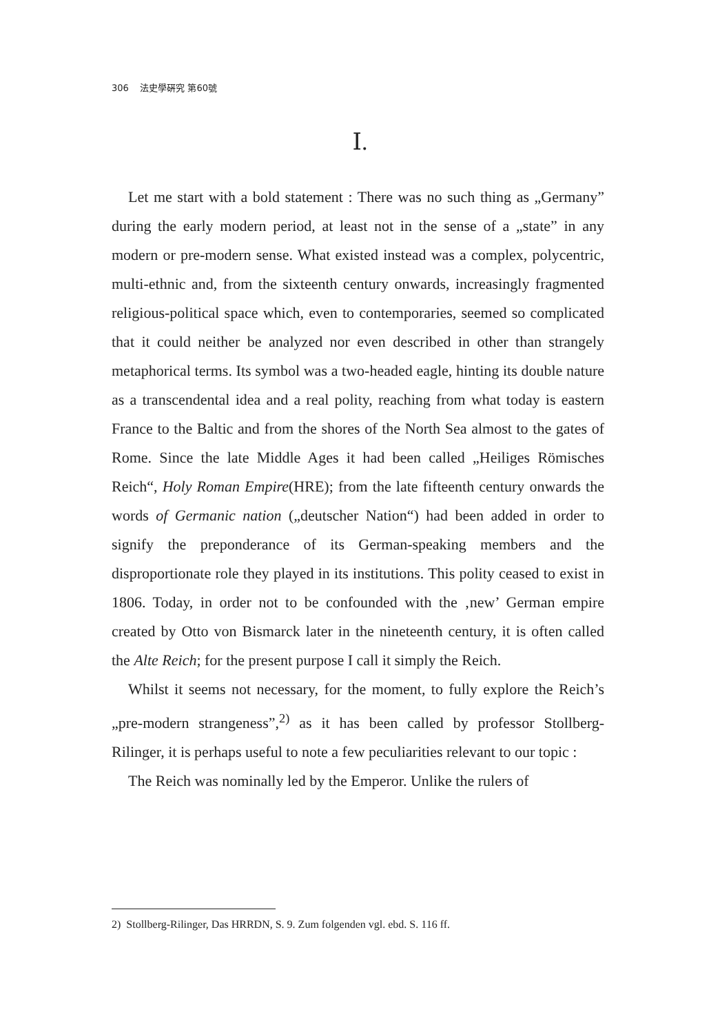306 法史學硏究 第60號
Ⅰ.
Let me start with a bold statement : There was no such thing as „Germany” during the early modern period, at least not in the sense of a „state” in any modern or pre-modern sense. What existed instead was a complex, polycentric, multi-ethnic and, from the sixteenth century onwards, increasingly fragmented religious-political space which, even to contemporaries, seemed so complicated that it could neither be analyzed nor even described in other than strangely metaphorical terms. Its symbol was a two-headed eagle, hinting its double nature as a transcendental idea and a real polity, reaching from what today is eastern France to the Baltic and from the shores of the North Sea almost to the gates of Rome. Since the late Middle Ages it had been called „Heiliges Römisches Reich“, Holy Roman Empire(HRE); from the late fifteenth century onwards the words of Germanic nation („deutscher Nation“) had been added in order to signify the preponderance of its German-speaking members and the disproportionate role they played in its institutions. This polity ceased to exist in 1806. Today, in order not to be confounded with the ‚new’ German empire created by Otto von Bismarck later in the nineteenth century, it is often called the Alte Reich; for the present purpose I call it simply the Reich.
Whilst it seems not necessary, for the moment, to fully explore the Reich’s „pre-modern strangeness”,<sup>2)</sup> as it has been called by professor Stollberg-Rilinger, it is perhaps useful to note a few peculiarities relevant to our topic :
The Reich was nominally led by the Emperor. Unlike the rulers of
2) Stollberg-Rilinger, Das HRRDN, S. 9. Zum folgenden vgl. ebd. S. 116 ff.